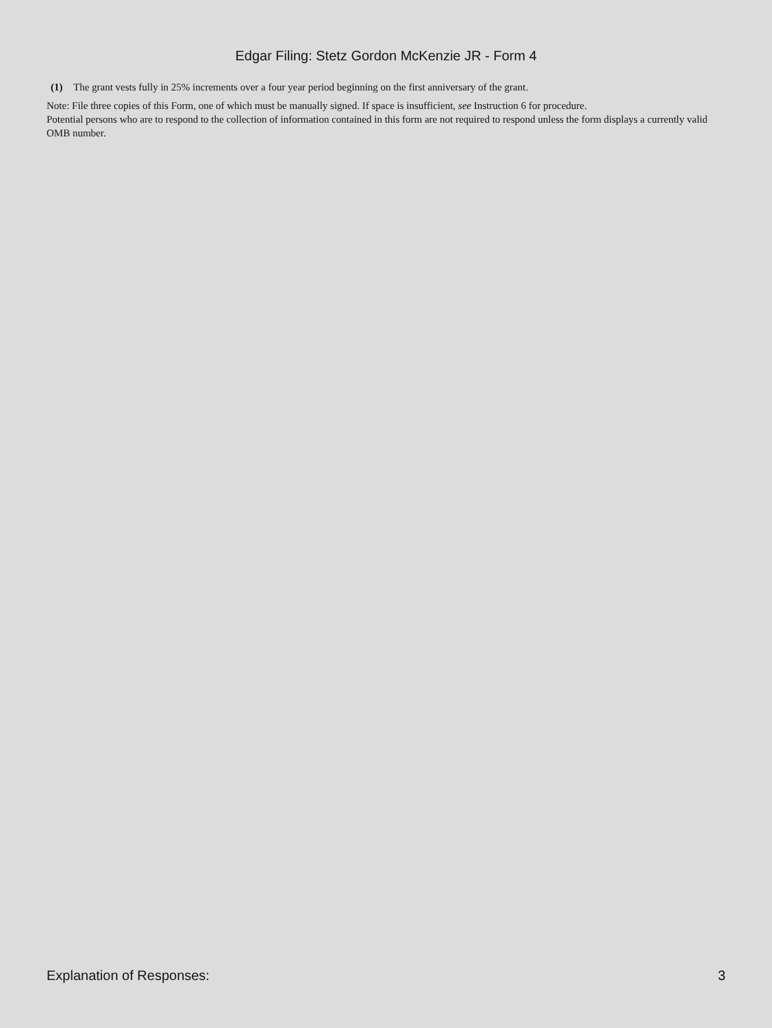Edgar Filing: Stetz Gordon McKenzie JR - Form 4
(1) The grant vests fully in 25% increments over a four year period beginning on the first anniversary of the grant.
Note: File three copies of this Form, one of which must be manually signed. If space is insufficient, see Instruction 6 for procedure.
Potential persons who are to respond to the collection of information contained in this form are not required to respond unless the form displays a currently valid OMB number.
Explanation of Responses: 3